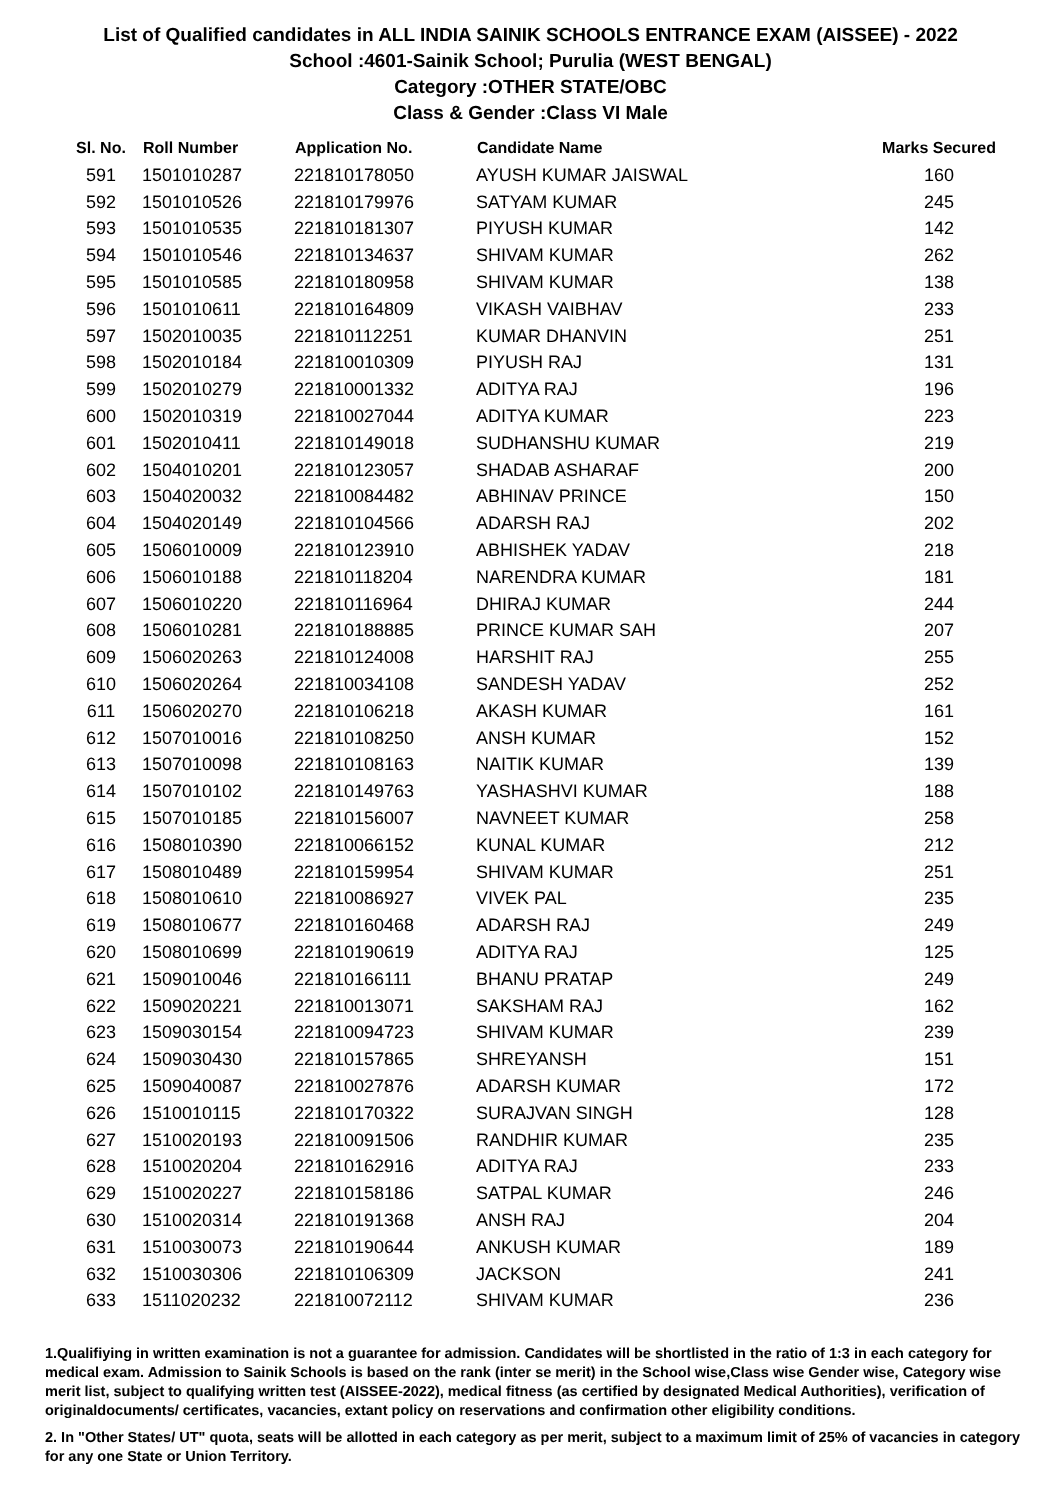List of Qualified candidates in ALL INDIA SAINIK SCHOOLS ENTRANCE EXAM (AISSEE) - 2022
School :4601-Sainik School; Purulia (WEST BENGAL)
Category :OTHER STATE/OBC
Class & Gender :Class VI Male
| Sl. No. | Roll Number | Application No. | Candidate Name | Marks Secured |
| --- | --- | --- | --- | --- |
| 591 | 1501010287 | 221810178050 | AYUSH KUMAR JAISWAL | 160 |
| 592 | 1501010526 | 221810179976 | SATYAM KUMAR | 245 |
| 593 | 1501010535 | 221810181307 | PIYUSH KUMAR | 142 |
| 594 | 1501010546 | 221810134637 | SHIVAM KUMAR | 262 |
| 595 | 1501010585 | 221810180958 | SHIVAM KUMAR | 138 |
| 596 | 1501010611 | 221810164809 | VIKASH VAIBHAV | 233 |
| 597 | 1502010035 | 221810112251 | KUMAR DHANVIN | 251 |
| 598 | 1502010184 | 221810010309 | PIYUSH RAJ | 131 |
| 599 | 1502010279 | 221810001332 | ADITYA RAJ | 196 |
| 600 | 1502010319 | 221810027044 | ADITYA KUMAR | 223 |
| 601 | 1502010411 | 221810149018 | SUDHANSHU KUMAR | 219 |
| 602 | 1504010201 | 221810123057 | SHADAB ASHARAF | 200 |
| 603 | 1504020032 | 221810084482 | ABHINAV PRINCE | 150 |
| 604 | 1504020149 | 221810104566 | ADARSH RAJ | 202 |
| 605 | 1506010009 | 221810123910 | ABHISHEK YADAV | 218 |
| 606 | 1506010188 | 221810118204 | NARENDRA KUMAR | 181 |
| 607 | 1506010220 | 221810116964 | DHIRAJ KUMAR | 244 |
| 608 | 1506010281 | 221810188885 | PRINCE KUMAR SAH | 207 |
| 609 | 1506020263 | 221810124008 | HARSHIT RAJ | 255 |
| 610 | 1506020264 | 221810034108 | SANDESH YADAV | 252 |
| 611 | 1506020270 | 221810106218 | AKASH KUMAR | 161 |
| 612 | 1507010016 | 221810108250 | ANSH KUMAR | 152 |
| 613 | 1507010098 | 221810108163 | NAITIK KUMAR | 139 |
| 614 | 1507010102 | 221810149763 | YASHASHVI KUMAR | 188 |
| 615 | 1507010185 | 221810156007 | NAVNEET KUMAR | 258 |
| 616 | 1508010390 | 221810066152 | KUNAL KUMAR | 212 |
| 617 | 1508010489 | 221810159954 | SHIVAM KUMAR | 251 |
| 618 | 1508010610 | 221810086927 | VIVEK PAL | 235 |
| 619 | 1508010677 | 221810160468 | ADARSH RAJ | 249 |
| 620 | 1508010699 | 221810190619 | ADITYA RAJ | 125 |
| 621 | 1509010046 | 221810166111 | BHANU PRATAP | 249 |
| 622 | 1509020221 | 221810013071 | SAKSHAM RAJ | 162 |
| 623 | 1509030154 | 221810094723 | SHIVAM KUMAR | 239 |
| 624 | 1509030430 | 221810157865 | SHREYANSH | 151 |
| 625 | 1509040087 | 221810027876 | ADARSH KUMAR | 172 |
| 626 | 1510010115 | 221810170322 | SURAJVAN SINGH | 128 |
| 627 | 1510020193 | 221810091506 | RANDHIR KUMAR | 235 |
| 628 | 1510020204 | 221810162916 | ADITYA RAJ | 233 |
| 629 | 1510020227 | 221810158186 | SATPAL KUMAR | 246 |
| 630 | 1510020314 | 221810191368 | ANSH RAJ | 204 |
| 631 | 1510030073 | 221810190644 | ANKUSH KUMAR | 189 |
| 632 | 1510030306 | 221810106309 | JACKSON | 241 |
| 633 | 1511020232 | 221810072112 | SHIVAM KUMAR | 236 |
1.Qualifiying in written examination is not a guarantee for admission. Candidates will be shortlisted in the ratio of 1:3 in each category for medical exam. Admission to Sainik Schools is based on the rank (inter se merit) in the School wise,Class wise Gender wise, Category wise merit list, subject to qualifying written test (AISSEE-2022), medical fitness (as certified by designated Medical Authorities), verification of originaldocuments/ certificates, vacancies, extant policy on reservations and confirmation other eligibility conditions.
2. In "Other States/ UT" quota, seats will be allotted in each category as per merit, subject to a maximum limit of 25% of vacancies in category for any one State or Union Territory.